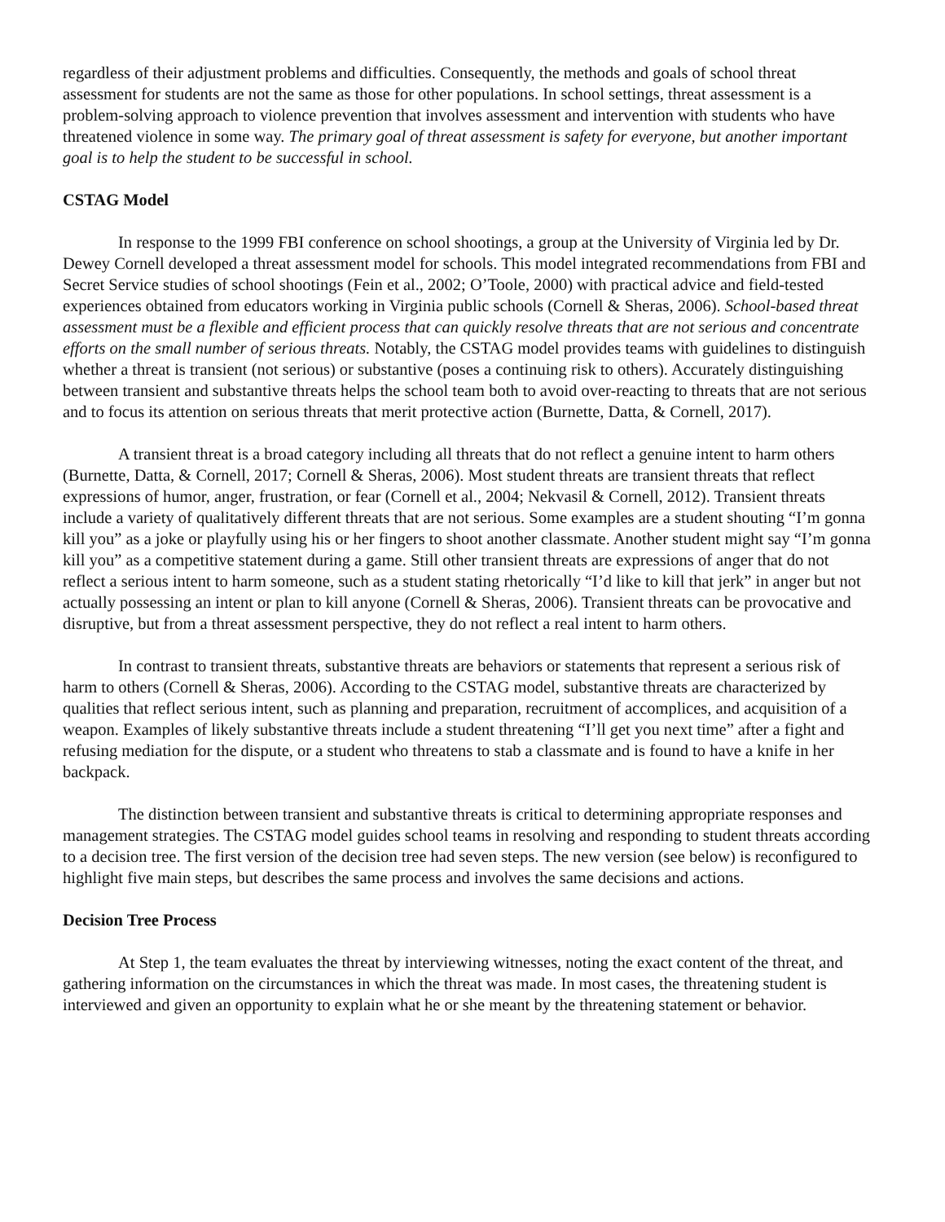regardless of their adjustment problems and difficulties. Consequently, the methods and goals of school threat assessment for students are not the same as those for other populations. In school settings, threat assessment is a problem-solving approach to violence prevention that involves assessment and intervention with students who have threatened violence in some way. The primary goal of threat assessment is safety for everyone, but another important goal is to help the student to be successful in school.
CSTAG Model
In response to the 1999 FBI conference on school shootings, a group at the University of Virginia led by Dr. Dewey Cornell developed a threat assessment model for schools. This model integrated recommendations from FBI and Secret Service studies of school shootings (Fein et al., 2002; O’Toole, 2000) with practical advice and field-tested experiences obtained from educators working in Virginia public schools (Cornell & Sheras, 2006). School-based threat assessment must be a flexible and efficient process that can quickly resolve threats that are not serious and concentrate efforts on the small number of serious threats. Notably, the CSTAG model provides teams with guidelines to distinguish whether a threat is transient (not serious) or substantive (poses a continuing risk to others). Accurately distinguishing between transient and substantive threats helps the school team both to avoid over-reacting to threats that are not serious and to focus its attention on serious threats that merit protective action (Burnette, Datta, & Cornell, 2017).
A transient threat is a broad category including all threats that do not reflect a genuine intent to harm others (Burnette, Datta, & Cornell, 2017; Cornell & Sheras, 2006). Most student threats are transient threats that reflect expressions of humor, anger, frustration, or fear (Cornell et al., 2004; Nekvasil & Cornell, 2012). Transient threats include a variety of qualitatively different threats that are not serious. Some examples are a student shouting “I’m gonna kill you” as a joke or playfully using his or her fingers to shoot another classmate. Another student might say “I’m gonna kill you” as a competitive statement during a game. Still other transient threats are expressions of anger that do not reflect a serious intent to harm someone, such as a student stating rhetorically “I’d like to kill that jerk” in anger but not actually possessing an intent or plan to kill anyone (Cornell & Sheras, 2006). Transient threats can be provocative and disruptive, but from a threat assessment perspective, they do not reflect a real intent to harm others.
In contrast to transient threats, substantive threats are behaviors or statements that represent a serious risk of harm to others (Cornell & Sheras, 2006). According to the CSTAG model, substantive threats are characterized by qualities that reflect serious intent, such as planning and preparation, recruitment of accomplices, and acquisition of a weapon. Examples of likely substantive threats include a student threatening “I’ll get you next time” after a fight and refusing mediation for the dispute, or a student who threatens to stab a classmate and is found to have a knife in her backpack.
The distinction between transient and substantive threats is critical to determining appropriate responses and management strategies. The CSTAG model guides school teams in resolving and responding to student threats according to a decision tree. The first version of the decision tree had seven steps. The new version (see below) is reconfigured to highlight five main steps, but describes the same process and involves the same decisions and actions.
Decision Tree Process
At Step 1, the team evaluates the threat by interviewing witnesses, noting the exact content of the threat, and gathering information on the circumstances in which the threat was made. In most cases, the threatening student is interviewed and given an opportunity to explain what he or she meant by the threatening statement or behavior.